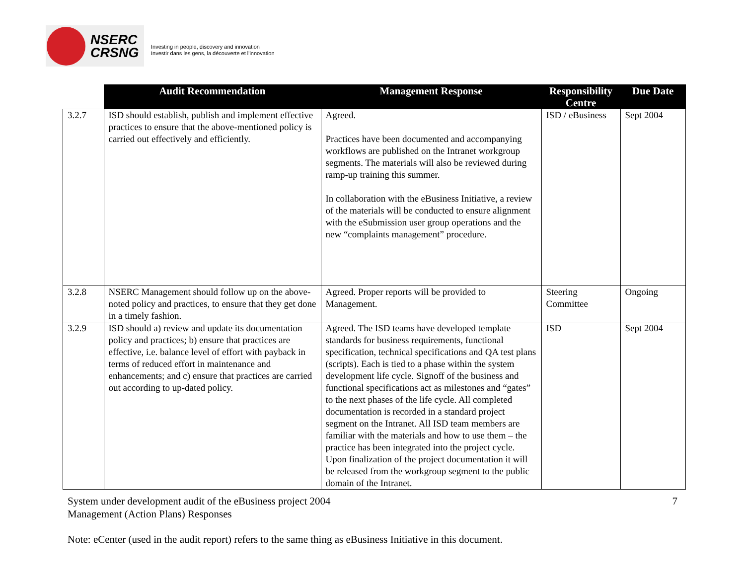NSERC
CRSNG
Investing in people, discovery and innovation
Investir dans les gens, la découverte et l'innovation
| | Audit Recommendation | Management Response | Responsibility Centre | Due Date |
| --- | --- | --- | --- | --- |
| 3.2.7 | ISD should establish, publish and implement effective practices to ensure that the above-mentioned policy is carried out effectively and efficiently. | Agreed. Practices have been documented and accompanying workflows are published on the Intranet workgroup segments. The materials will also be reviewed during ramp-up training this summer. In collaboration with the eBusiness Initiative, a review of the materials will be conducted to ensure alignment with the eSubmission user group operations and the new “complaints management” procedure. | ISD / eBusiness | Sept 2004 |
| 3.2.8 | NSERC Management should follow up on the above-noted policy and practices, to ensure that they get done in a timely fashion. | Agreed. Proper reports will be provided to Management. | Steering Committee | Ongoing |
| 3.2.9 | ISD should a) review and update its documentation policy and practices; b) ensure that practices are effective, i.e. balance level of effort with payback in terms of reduced effort in maintenance and enhancements; and c) ensure that practices are carried out according to up-dated policy. | Agreed. The ISD teams have developed template standards for business requirements, functional specification, technical specifications and QA test plans (scripts). Each is tied to a phase within the system development life cycle. Signoff of the business and functional specifications act as milestones and “gates” to the next phases of the life cycle. All completed documentation is recorded in a standard project segment on the Intranet. All ISD team members are familiar with the materials and how to use them – the practice has been integrated into the project cycle. Upon finalization of the project documentation it will be released from the workgroup segment to the public domain of the Intranet. | ISD | Sept 2004 |
System under development audit of the eBusiness project 2004
Management (Action Plans) Responses
7
Note: eCenter (used in the audit report) refers to the same thing as eBusiness Initiative in this document.